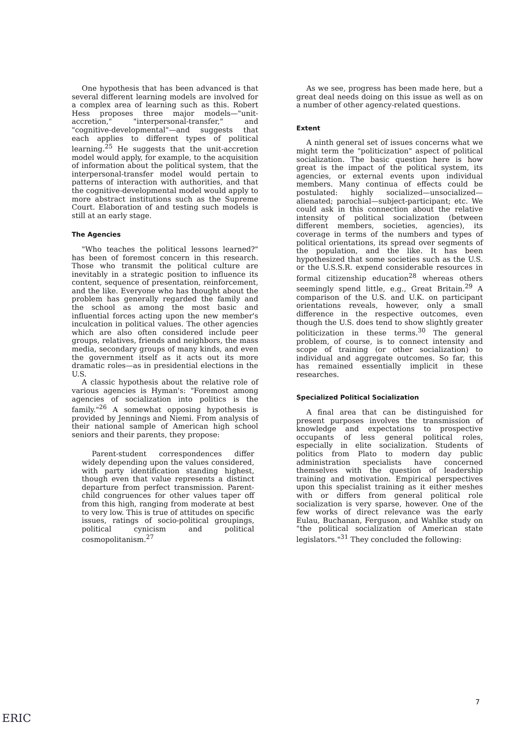One hypothesis that has been advanced is that several different learning models are involved for a complex area of learning such as this. Robert Hess proposes three major models—"unit-accretion," "interpersonal-transfer," and "cognitive-developmental"—and suggests that each applies to different types of political learning.<sup>25</sup> He suggests that the unit-accretion model would apply, for example, to the acquisition of information about the political system, that the interpersonal-transfer model would pertain to patterns of interaction with authorities, and that the cognitive-developmental model would apply to more abstract institutions such as the Supreme Court. Elaboration of and testing such models is still at an early stage.
The Agencies
"Who teaches the political lessons learned?" has been of foremost concern in this research. Those who transmit the political culture are inevitably in a strategic position to influence its content, sequence of presentation, reinforcement, and the like. Everyone who has thought about the problem has generally regarded the family and the school as among the most basic and influential forces acting upon the new member's inculcation in political values. The other agencies which are also often considered include peer groups, relatives, friends and neighbors, the mass media, secondary groups of many kinds, and even the government itself as it acts out its more dramatic roles—as in presidential elections in the U.S.
A classic hypothesis about the relative role of various agencies is Hyman's: "Foremost among agencies of socialization into politics is the family."<sup>26</sup> A somewhat opposing hypothesis is provided by Jennings and Niemi. From analysis of their national sample of American high school seniors and their parents, they propose:
Parent-student correspondences differ widely depending upon the values considered, with party identification standing highest, though even that value represents a distinct departure from perfect transmission. Parent-child congruences for other values taper off from this high, ranging from moderate at best to very low. This is true of attitudes on specific issues, ratings of socio-political groupings, political cynicism and political cosmopolitanism.<sup>27</sup>
As we see, progress has been made here, but a great deal needs doing on this issue as well as on a number of other agency-related questions.
Extent
A ninth general set of issues concerns what we might term the "politicization" aspect of political socialization. The basic question here is how great is the impact of the political system, its agencies, or external events upon individual members. Many continua of effects could be postulated: highly socialized—unsocialized—alienated; parochial—subject-participant; etc. We could ask in this connection about the relative intensity of political socialization (between different members, societies, agencies), its coverage in terms of the numbers and types of political orientations, its spread over segments of the population, and the like. It has been hypothesized that some societies such as the U.S. or the U.S.S.R. expend considerable resources in formal citizenship education<sup>28</sup> whereas others seemingly spend little, e.g., Great Britain.<sup>29</sup> A comparison of the U.S. and U.K. on participant orientations reveals, however, only a small difference in the respective outcomes, even though the U.S. does tend to show slightly greater politicization in these terms.<sup>30</sup> The general problem, of course, is to connect intensity and scope of training (or other socialization) to individual and aggregate outcomes. So far, this has remained essentially implicit in these researches.
Specialized Political Socialization
A final area that can be distinguished for present purposes involves the transmission of knowledge and expectations to prospective occupants of less general political roles, especially in elite socialization. Students of politics from Plato to modern day public administration specialists have concerned themselves with the question of leadership training and motivation. Empirical perspectives upon this specialist training as it either meshes with or differs from general political role socialization is very sparse, however. One of the few works of direct relevance was the early Eulau, Buchanan, Ferguson, and Wahlke study on "the political socialization of American state legislators."<sup>31</sup> They concluded the following:
7
ERIC